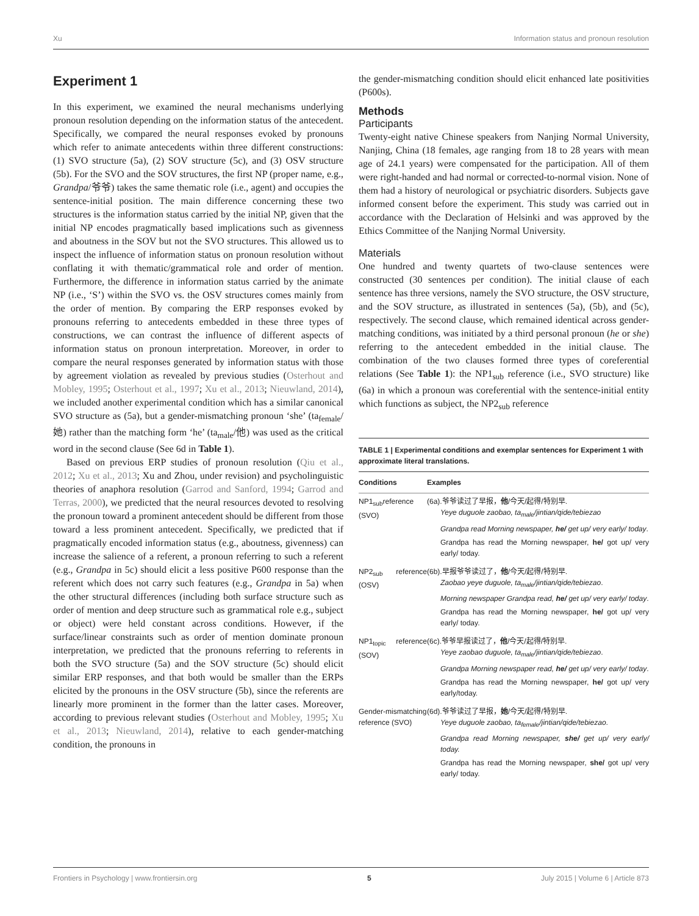Xu Information status and pronoun resolution
Experiment 1
In this experiment, we examined the neural mechanisms underlying pronoun resolution depending on the information status of the antecedent. Specifically, we compared the neural responses evoked by pronouns which refer to animate antecedents within three different constructions: (1) SVO structure (5a), (2) SOV structure (5c), and (3) OSV structure (5b). For the SVO and the SOV structures, the first NP (proper name, e.g., Grandpa/爷爷) takes the same thematic role (i.e., agent) and occupies the sentence-initial position. The main difference concerning these two structures is the information status carried by the initial NP, given that the initial NP encodes pragmatically based implications such as givenness and aboutness in the SOV but not the SVO structures. This allowed us to inspect the influence of information status on pronoun resolution without conflating it with thematic/grammatical role and order of mention. Furthermore, the difference in information status carried by the animate NP (i.e., ‘S’) within the SVO vs. the OSV structures comes mainly from the order of mention. By comparing the ERP responses evoked by pronouns referring to antecedents embedded in these three types of constructions, we can contrast the influence of different aspects of information status on pronoun interpretation. Moreover, in order to compare the neural responses generated by information status with those by agreement violation as revealed by previous studies (Osterhout and Mobley, 1995; Osterhout et al., 1997; Xu et al., 2013; Nieuwland, 2014), we included another experimental condition which has a similar canonical SVO structure as (5a), but a gender-mismatching pronoun ‘she’ (ta<sub>female</sub>/她) rather than the matching form ‘he’ (ta<sub>male</sub>/他) was used as the critical word in the second clause (See 6d in Table 1).
Based on previous ERP studies of pronoun resolution (Qiu et al., 2012; Xu et al., 2013; Xu and Zhou, under revision) and psycholinguistic theories of anaphora resolution (Garrod and Sanford, 1994; Garrod and Terras, 2000), we predicted that the neural resources devoted to resolving the pronoun toward a prominent antecedent should be different from those toward a less prominent antecedent. Specifically, we predicted that if pragmatically encoded information status (e.g., aboutness, givenness) can increase the salience of a referent, a pronoun referring to such a referent (e.g., Grandpa in 5c) should elicit a less positive P600 response than the referent which does not carry such features (e.g., Grandpa in 5a) when the other structural differences (including both surface structure such as order of mention and deep structure such as grammatical role e.g., subject or object) were held constant across conditions. However, if the surface/linear constraints such as order of mention dominate pronoun interpretation, we predicted that the pronouns referring to referents in both the SVO structure (5a) and the SOV structure (5c) should elicit similar ERP responses, and that both would be smaller than the ERPs elicited by the pronouns in the OSV structure (5b), since the referents are linearly more prominent in the former than the latter cases. Moreover, according to previous relevant studies (Osterhout and Mobley, 1995; Xu et al., 2013; Nieuwland, 2014), relative to each gender-matching condition, the pronouns in
the gender-mismatching condition should elicit enhanced late positivities (P600s).
Methods
Participants
Twenty-eight native Chinese speakers from Nanjing Normal University, Nanjing, China (18 females, age ranging from 18 to 28 years with mean age of 24.1 years) were compensated for the participation. All of them were right-handed and had normal or corrected-to-normal vision. None of them had a history of neurological or psychiatric disorders. Subjects gave informed consent before the experiment. This study was carried out in accordance with the Declaration of Helsinki and was approved by the Ethics Committee of the Nanjing Normal University.
Materials
One hundred and twenty quartets of two-clause sentences were constructed (30 sentences per condition). The initial clause of each sentence has three versions, namely the SVO structure, the OSV structure, and the SOV structure, as illustrated in sentences (5a), (5b), and (5c), respectively. The second clause, which remained identical across gender-matching conditions, was initiated by a third personal pronoun (he or she) referring to the antecedent embedded in the initial clause. The combination of the two clauses formed three types of coreferential relations (See Table 1): the NP1<sub>sub</sub> reference (i.e., SVO structure) like (6a) in which a pronoun was coreferential with the sentence-initial entity which functions as subject, the NP2<sub>sub</sub> reference
TABLE 1 | Experimental conditions and exemplar sentences for Experiment 1 with approximate literal translations.
| Conditions | Examples |
| --- | --- |
| NP1<sub>sub</sub>reference (SVO) | (6a).爷爷读过了早报， 他 /今天/起得/特别早. Yeye duguole zaobao, ta<sub>male</sub>/jintian/qide/tebiezao Grandpa read Morning newspaper, he/ get up/ very early/ today . Grandpa has read the Morning newspaper, he/ got up/ very early/ today. |
| NP2<sub>sub</sub> reference (OSV) | (6b).早报爷爷读过了， 他 /今天/起得/特别早. Zaobao yeye duguole, ta<sub>male</sub>/jintian/qide/tebiezao . Morning newspaper Grandpa read, he/ get up/ very early/ today . Grandpa has read the Morning newspaper, he/ got up/ very early/ today. |
| NP1<sub>topic</sub> reference (SOV) | (6c).爷爷早报读过了， 他 /今天/起得/特别早. Yeye zaobao duguole, ta<sub>male</sub>/jintian/qide/tebiezao . Grandpa Morning newspaper read, he/ get up/ very early/ today . Grandpa has read the Morning newspaper, he/ got up/ very early/today. |
| Gender-mismatching reference (SVO) | (6d).爷爷读过了早报， 她 /今天/起得/特别早. Yeye duguole zaobao, ta<sub>female</sub>/jintian/qide/tebiezao . Grandpa read Morning newspaper, she/ get up/ very early/ today. Grandpa has read the Morning newspaper, she/ got up/ very early/ today. |
Frontiers in Psychology | www.frontiersin.org 5 July 2015 | Volume 6 | Article 873